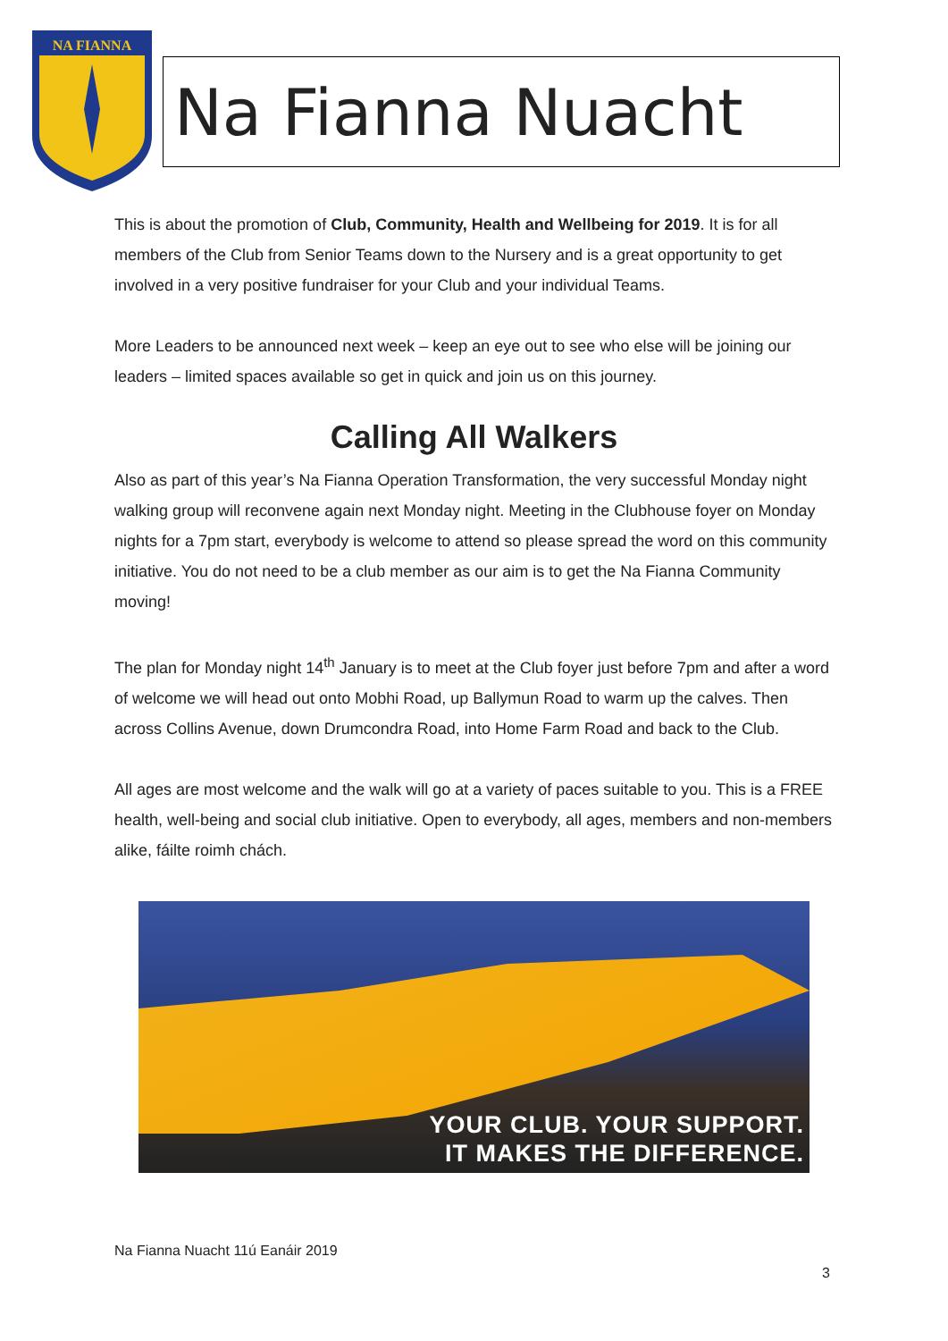NA FIANNA
Na Fianna Nuacht
This is about the promotion of Club, Community, Health and Wellbeing for 2019. It is for all members of the Club from Senior Teams down to the Nursery and is a great opportunity to get involved in a very positive fundraiser for your Club and your individual Teams.
More Leaders to be announced next week – keep an eye out to see who else will be joining our leaders – limited spaces available so get in quick and join us on this journey.
Calling All Walkers
Also as part of this year’s Na Fianna Operation Transformation, the very successful Monday night walking group will reconvene again next Monday night. Meeting in the Clubhouse foyer on Monday nights for a 7pm start, everybody is welcome to attend so please spread the word on this community initiative. You do not need to be a club member as our aim is to get the Na Fianna Community moving!
The plan for Monday night 14<sup>th</sup> January is to meet at the Club foyer just before 7pm and after a word of welcome we will head out onto Mobhi Road, up Ballymun Road to warm up the calves. Then across Collins Avenue, down Drumcondra Road, into Home Farm Road and back to the Club.
All ages are most welcome and the walk will go at a variety of paces suitable to you. This is a FREE health, well-being and social club initiative. Open to everybody, all ages, members and non-members alike, fáilte roimh chách.
YOUR CLUB. YOUR SUPPORT.
IT MAKES THE DIFFERENCE.
Na Fianna Nuacht 11ú Eanáir 2019
3